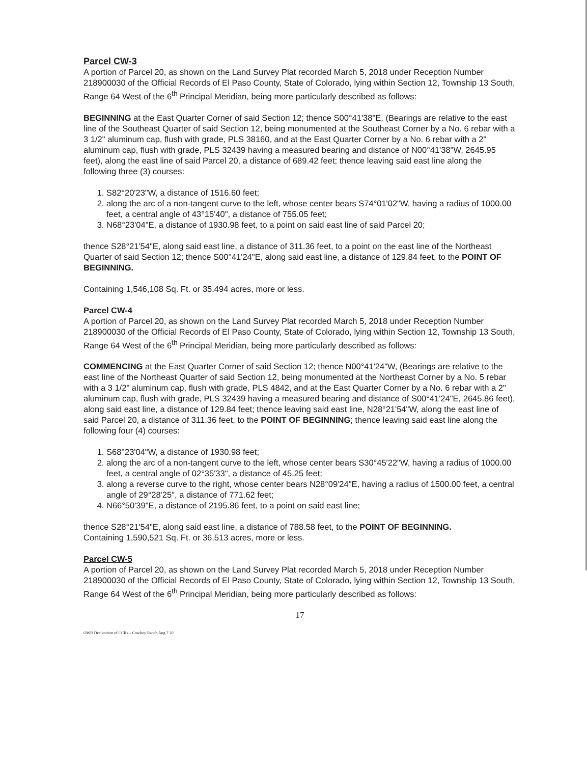Parcel CW-3
A portion of Parcel 20, as shown on the Land Survey Plat recorded March 5, 2018 under Reception Number 218900030 of the Official Records of El Paso County, State of Colorado, lying within Section 12, Township 13 South, Range 64 West of the 6<sup>th</sup> Principal Meridian, being more particularly described as follows:
BEGINNING at the East Quarter Corner of said Section 12; thence S00°41'38"E, (Bearings are relative to the east line of the Southeast Quarter of said Section 12, being monumented at the Southeast Corner by a No. 6 rebar with a 3 1/2" aluminum cap, flush with grade, PLS 38160, and at the East Quarter Corner by a No. 6 rebar with a 2" aluminum cap, flush with grade, PLS 32439 having a measured bearing and distance of N00°41'38"W, 2645.95 feet), along the east line of said Parcel 20, a distance of 689.42 feet; thence leaving said east line along the following three (3) courses:
1. S82°20'23"W, a distance of 1516.60 feet;
2. along the arc of a non-tangent curve to the left, whose center bears S74°01'02"W, having a radius of 1000.00 feet, a central angle of 43°15'40", a distance of 755.05 feet;
3. N68°23'04"E, a distance of 1930.98 feet, to a point on said east line of said Parcel 20;
thence S28°21'54"E, along said east line, a distance of 311.36 feet, to a point on the east line of the Northeast Quarter of said Section 12; thence S00°41'24"E, along said east line, a distance of 129.84 feet, to the POINT OF BEGINNING.
Containing 1,546,108 Sq. Ft. or 35.494 acres, more or less.
Parcel CW-4
A portion of Parcel 20, as shown on the Land Survey Plat recorded March 5, 2018 under Reception Number 218900030 of the Official Records of El Paso County, State of Colorado, lying within Section 12, Township 13 South, Range 64 West of the 6<sup>th</sup> Principal Meridian, being more particularly described as follows:
COMMENCING at the East Quarter Corner of said Section 12; thence N00°41'24"W, (Bearings are relative to the east line of the Northeast Quarter of said Section 12, being monumented at the Northeast Corner by a No. 5 rebar with a 3 1/2" aluminum cap, flush with grade, PLS 4842, and at the East Quarter Corner by a No. 6 rebar with a 2" aluminum cap, flush with grade, PLS 32439 having a measured bearing and distance of S00°41'24"E, 2645.86 feet), along said east line, a distance of 129.84 feet; thence leaving said east line, N28°21'54"W, along the east line of said Parcel 20, a distance of 311.36 feet, to the POINT OF BEGINNING; thence leaving said east line along the following four (4) courses:
1. S68°23'04"W, a distance of 1930.98 feet;
2. along the arc of a non-tangent curve to the left, whose center bears S30°45'22"W, having a radius of 1000.00 feet, a central angle of 02°35'33", a distance of 45.25 feet;
3. along a reverse curve to the right, whose center bears N28°09'24"E, having a radius of 1500.00 feet, a central angle of 29°28'25", a distance of 771.62 feet;
4. N66°50'39"E, a distance of 2195.86 feet, to a point on said east line;
thence S28°21'54"E, along said east line, a distance of 788.58 feet, to the POINT OF BEGINNING.
Containing 1,590,521 Sq. Ft. or 36.513 acres, more or less.
Parcel CW-5
A portion of Parcel 20, as shown on the Land Survey Plat recorded March 5, 2018 under Reception Number 218900030 of the Official Records of El Paso County, State of Colorado, lying within Section 12, Township 13 South, Range 64 West of the 6<sup>th</sup> Principal Meridian, being more particularly described as follows:
17
OWR Declaration of CCRs – Cowboy Ranch Aug 7 20